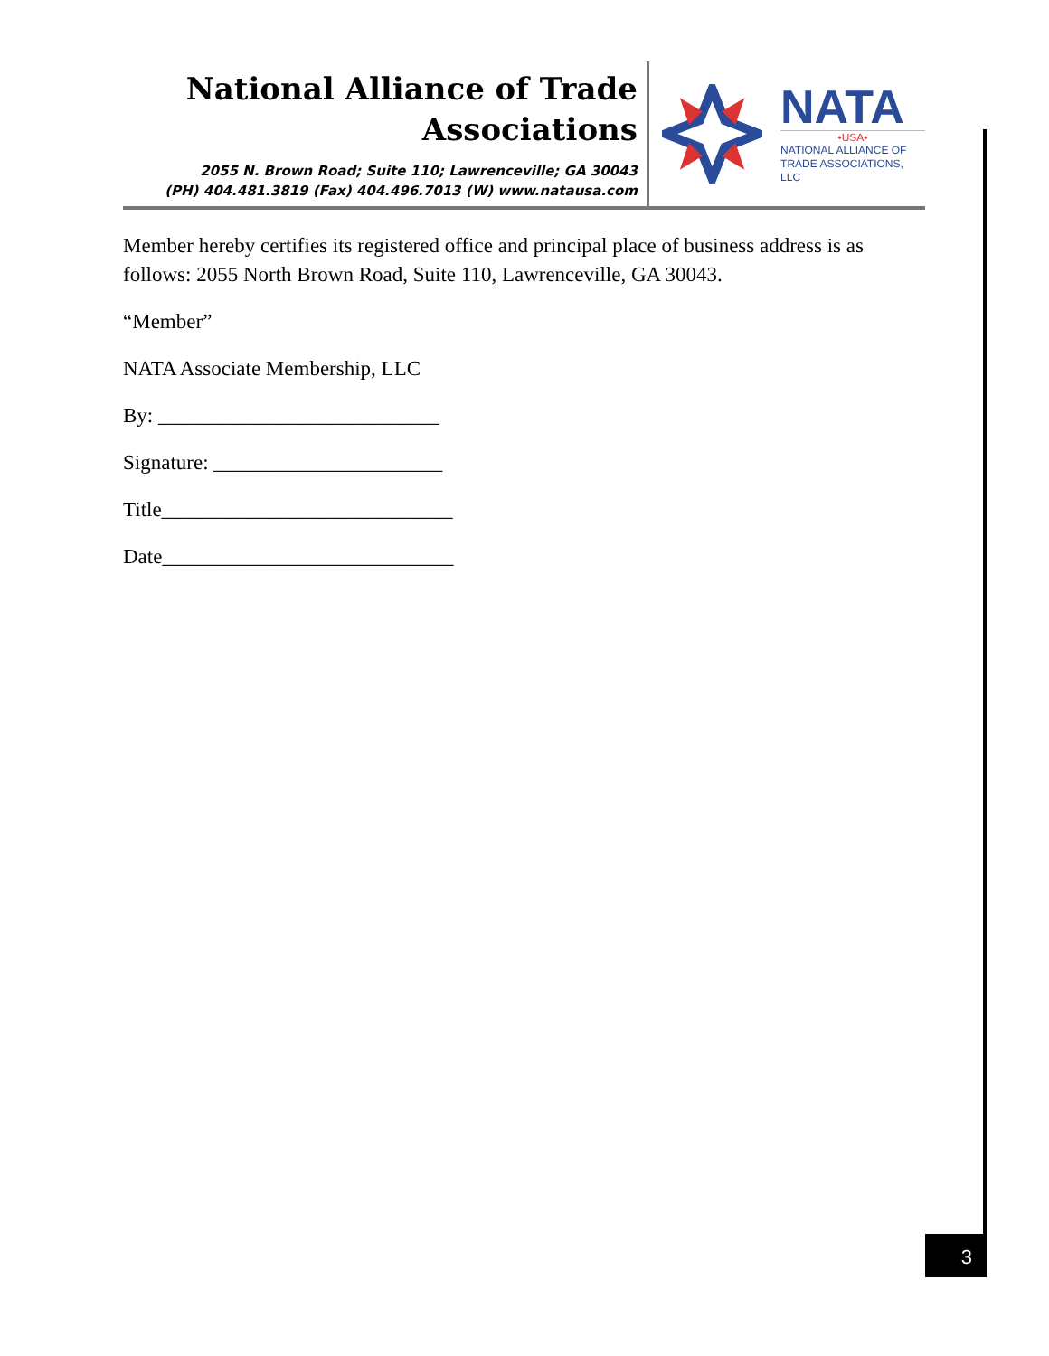National Alliance of Trade
Associations
2055 N. Brown Road; Suite 110; Lawrenceville; GA 30043
(PH) 404.481.3819 (Fax) 404.496.7013 (W) www.natausa.com
NATA
•USA•
NATIONAL ALLIANCE OF
TRADE ASSOCIATIONS, LLC
Member hereby certifies its registered office and principal place of business address is as follows: 2055 North Brown Road, Suite 110, Lawrenceville, GA 30043.
“Member”
NATA Associate Membership, LLC
By: ___________________________
Signature: ______________________
Title____________________________
Date____________________________
3